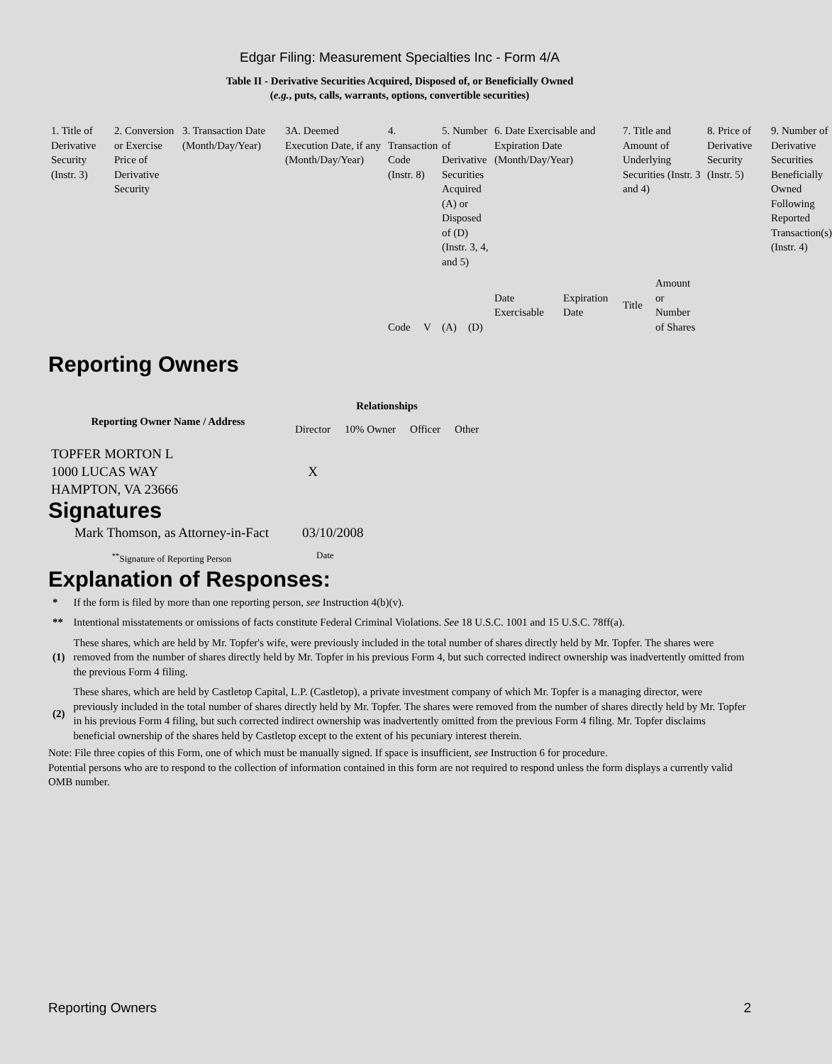Edgar Filing: Measurement Specialties Inc - Form 4/A
Table II - Derivative Securities Acquired, Disposed of, or Beneficially Owned
(e.g., puts, calls, warrants, options, convertible securities)
| 1. Title of Derivative Security (Instr. 3) | 2. Conversion or Exercise Price of Derivative Security | 3. Transaction Date (Month/Day/Year) | 3A. Deemed Execution Date, if any (Month/Day/Year) | 4. Transaction Code (Instr. 8) | | 5. Number of Derivative Securities Acquired (A) or Disposed of (D) (Instr. 3, 4, and 5) | | 6. Date Exercisable and Expiration Date (Month/Day/Year) | | 7. Title and Amount of Underlying Securities (Instr. 3 and 4) | | 8. Price of Derivative Security (Instr. 5) | 9. Number of Derivative Securities Beneficially Owned Following Reported Transaction(s) (Instr. 4) |
| | | | | Code | V | (A) | (D) | Date Exercisable | Expiration Date | Title | Amount or Number of Shares | | |
Reporting Owners
| Reporting Owner Name / Address | Relationships | | | |
| --- | --- | --- | --- | --- |
| | Director | 10% Owner | Officer | Other |
| TOPFER MORTON L 1000 LUCAS WAY HAMPTON, VA 23666 | X | | | |
Signatures
| Mark Thomson, as Attorney-in-Fact | 03/10/2008 |
| <sup>**</sup> Signature of Reporting Person | Date |
Explanation of Responses:
| * | If the form is filed by more than one reporting person, see Instruction 4(b)(v). |
| ** | Intentional misstatements or omissions of facts constitute Federal Criminal Violations. See 18 U.S.C. 1001 and 15 U.S.C. 78ff(a). |
| (1) | These shares, which are held by Mr. Topfer's wife, were previously included in the total number of shares directly held by Mr. Topfer. The shares were removed from the number of shares directly held by Mr. Topfer in his previous Form 4, but such corrected indirect ownership was inadvertently omitted from the previous Form 4 filing. |
| (2) | These shares, which are held by Castletop Capital, L.P. (Castletop), a private investment company of which Mr. Topfer is a managing director, were previously included in the total number of shares directly held by Mr. Topfer. The shares were removed from the number of shares directly held by Mr. Topfer in his previous Form 4 filing, but such corrected indirect ownership was inadvertently omitted from the previous Form 4 filing. Mr. Topfer disclaims beneficial ownership of the shares held by Castletop except to the extent of his pecuniary interest therein. |
Note: File three copies of this Form, one of which must be manually signed. If space is insufficient, see Instruction 6 for procedure.
Potential persons who are to respond to the collection of information contained in this form are not required to respond unless the form displays a currently valid OMB number.
Reporting Owners 2